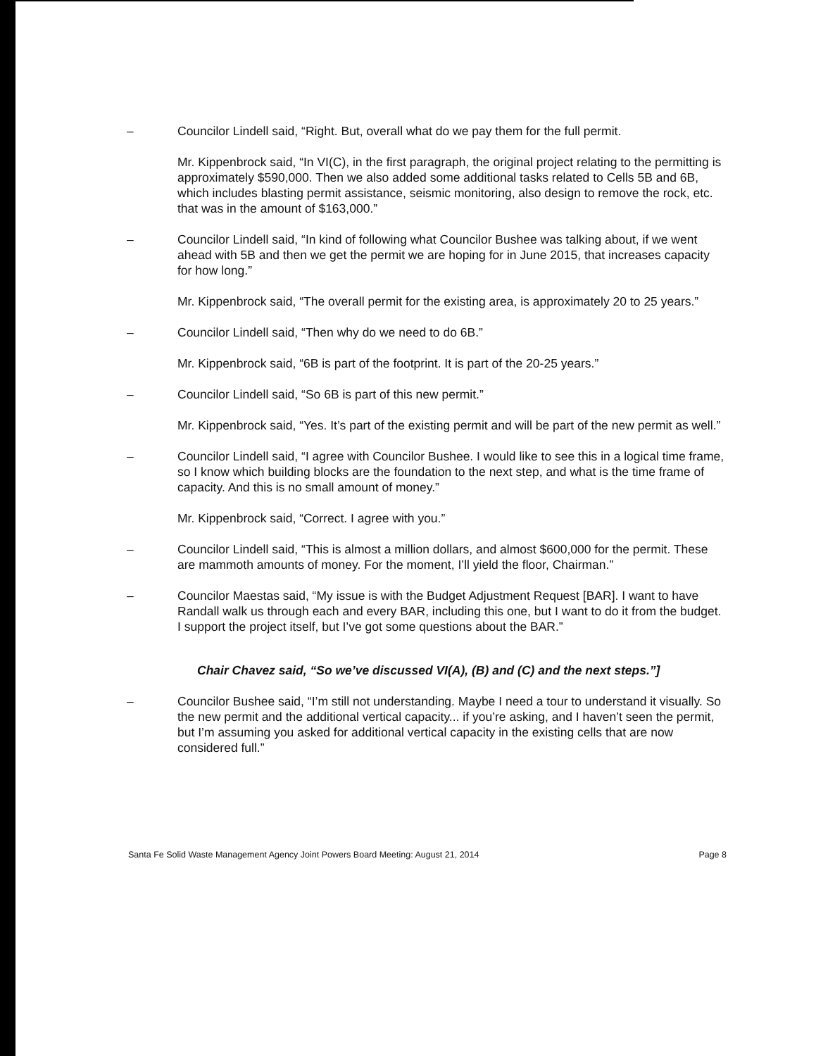– Councilor Lindell said, “Right. But, overall what do we pay them for the full permit.
Mr. Kippenbrock said, “In VI(C), in the first paragraph, the original project relating to the permitting is approximately $590,000. Then we also added some additional tasks related to Cells 5B and 6B, which includes blasting permit assistance, seismic monitoring, also design to remove the rock, etc. that was in the amount of $163,000.”
– Councilor Lindell said, “In kind of following what Councilor Bushee was talking about, if we went ahead with 5B and then we get the permit we are hoping for in June 2015, that increases capacity for how long.”
Mr. Kippenbrock said, “The overall permit for the existing area, is approximately 20 to 25 years.”
– Councilor Lindell said, “Then why do we need to do 6B.”
Mr. Kippenbrock said, “6B is part of the footprint. It is part of the 20-25 years.”
– Councilor Lindell said, “So 6B is part of this new permit.”
Mr. Kippenbrock said, “Yes. It’s part of the existing permit and will be part of the new permit as well.”
– Councilor Lindell said, “I agree with Councilor Bushee. I would like to see this in a logical time frame, so I know which building blocks are the foundation to the next step, and what is the time frame of capacity. And this is no small amount of money.”
Mr. Kippenbrock said, “Correct. I agree with you.”
– Councilor Lindell said, “This is almost a million dollars, and almost $600,000 for the permit. These are mammoth amounts of money. For the moment, I’ll yield the floor, Chairman.”
– Councilor Maestas said, “My issue is with the Budget Adjustment Request [BAR]. I want to have Randall walk us through each and every BAR, including this one, but I want to do it from the budget. I support the project itself, but I’ve got some questions about the BAR.”
Chair Chavez said, “So we’ve discussed VI(A), (B) and (C) and the next steps.”]
– Councilor Bushee said, “I’m still not understanding. Maybe I need a tour to understand it visually. So the new permit and the additional vertical capacity... if you’re asking, and I haven’t seen the permit, but I’m assuming you asked for additional vertical capacity in the existing cells that are now considered full.”
Santa Fe Solid Waste Management Agency Joint Powers Board Meeting: August 21, 2014 Page 8